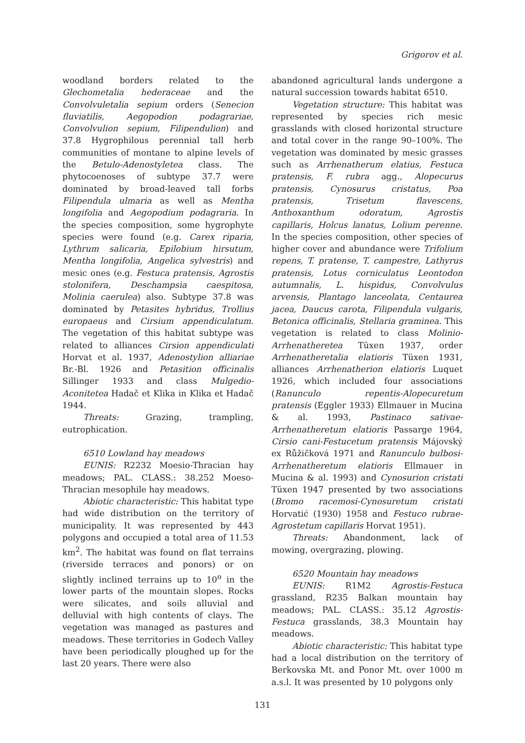Grigorov et al.
woodland borders related to the Glechometalia hederaceae and the Convolvuletalia sepium orders (Senecion fluviatilis, Aegopodion podagrariae, Convolvulion sepium, Filipendulion) and 37.8 Hygrophilous perennial tall herb communities of montane to alpine levels of the Betulo-Adenostyletea class. The phytocoenoses of subtype 37.7 were dominated by broad-leaved tall forbs Filipendula ulmaria as well as Mentha longifolia and Aegopodium podagraria. In the species composition, some hygrophyte species were found (e.g. Carex riparia, Lythrum salicaria, Epilobium hirsutum, Mentha longifolia, Angelica sylvestris) and mesic ones (e.g. Festuca pratensis, Agrostis stolonifera, Deschampsia caespitosa, Molinia caerulea) also. Subtype 37.8 was dominated by Petasites hybridus, Trollius europaeus and Cirsium appendiculatum. The vegetation of this habitat subtype was related to alliances Cirsion appendiculati Horvat et al. 1937, Adenostylion alliariae Br.-Bl. 1926 and Petasition officinalis Sillinger 1933 and class Mulgedio-Aconitetea Hadač et Klika in Klika et Hadač 1944.
Threats: Grazing, trampling, eutrophication.
6510 Lowland hay meadows
EUNIS: R2232 Moesio-Thracian hay meadows; PAL. CLASS.: 38.252 Moeso-Thracian mesophile hay meadows.
Abiotic characteristic: This habitat type had wide distribution on the territory of municipality. It was represented by 443 polygons and occupied a total area of 11.53 km<sup>2</sup>. The habitat was found on flat terrains (riverside terraces and ponors) or on slightly inclined terrains up to 10<sup>o</sup> in the lower parts of the mountain slopes. Rocks were silicates, and soils alluvial and delluvial with high contents of clays. The vegetation was managed as pastures and meadows. These territories in Godech Valley have been periodically ploughed up for the last 20 years. There were also
abandoned agricultural lands undergone a natural succession towards habitat 6510.
Vegetation structure: This habitat was represented by species rich mesic grasslands with closed horizontal structure and total cover in the range 90–100%. The vegetation was dominated by mesic grasses such as Arrhenatherum elatius, Festuca pratensis, F. rubra agg., Alopecurus pratensis, Cynosurus cristatus, Poa pratensis, Trisetum flavescens, Anthoxanthum odoratum, Agrostis capillaris, Holcus lanatus, Lolium perenne. In the species composition, other species of higher cover and abundance were Trifolium repens, T. pratense, T. campestre, Lathyrus pratensis, Lotus corniculatus Leontodon autumnalis, L. hispidus, Convolvulus arvensis, Plantago lanceolata, Centaurea jacea, Daucus carota, Filipendula vulgaris, Betonica officinalis, Stellaria graminea. This vegetation is related to class Molinio-Arrhenatheretea Tüxen 1937, order Arrhenatheretalia elatioris Tüxen 1931, alliances Arrhenatherion elatioris Luquet 1926, which included four associations (Ranunculo repentis-Alopecuretum pratensis (Eggler 1933) Ellmauer in Mucina & al. 1993, Pastinaco sativae-Arrhenatheretum elatioris Passarge 1964, Cirsio cani-Festucetum pratensis Májovský ex Růžičková 1971 and Ranunculo bulbosi-Arrhenatheretum elatioris Ellmauer in Mucina & al. 1993) and Cynosurion cristati Tüxen 1947 presented by two associations (Bromo racemosi-Cynosuretum cristati Horvatić (1930) 1958 and Festuco rubrae-Agrostetum capillaris Horvat 1951).
Threats: Abandonment, lack of mowing, overgrazing, plowing.
6520 Mountain hay meadows
EUNIS: R1M2 Agrostis-Festuca grassland, R235 Balkan mountain hay meadows; PAL. CLASS.: 35.12 Agrostis-Festuca grasslands, 38.3 Mountain hay meadows.
Abiotic characteristic: This habitat type had a local distribution on the territory of Berkovska Mt. and Ponor Mt. over 1000 m a.s.l. It was presented by 10 polygons only
131